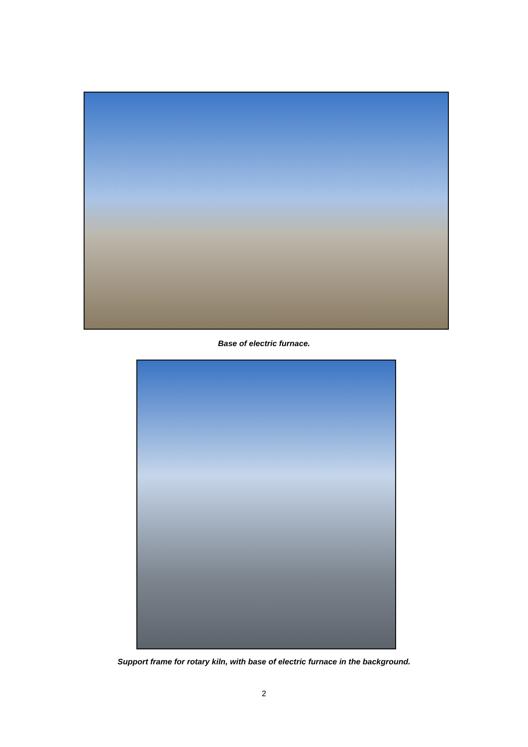Base of electric furnace.
Support frame for rotary kiln, with base of electric furnace in the background.
2